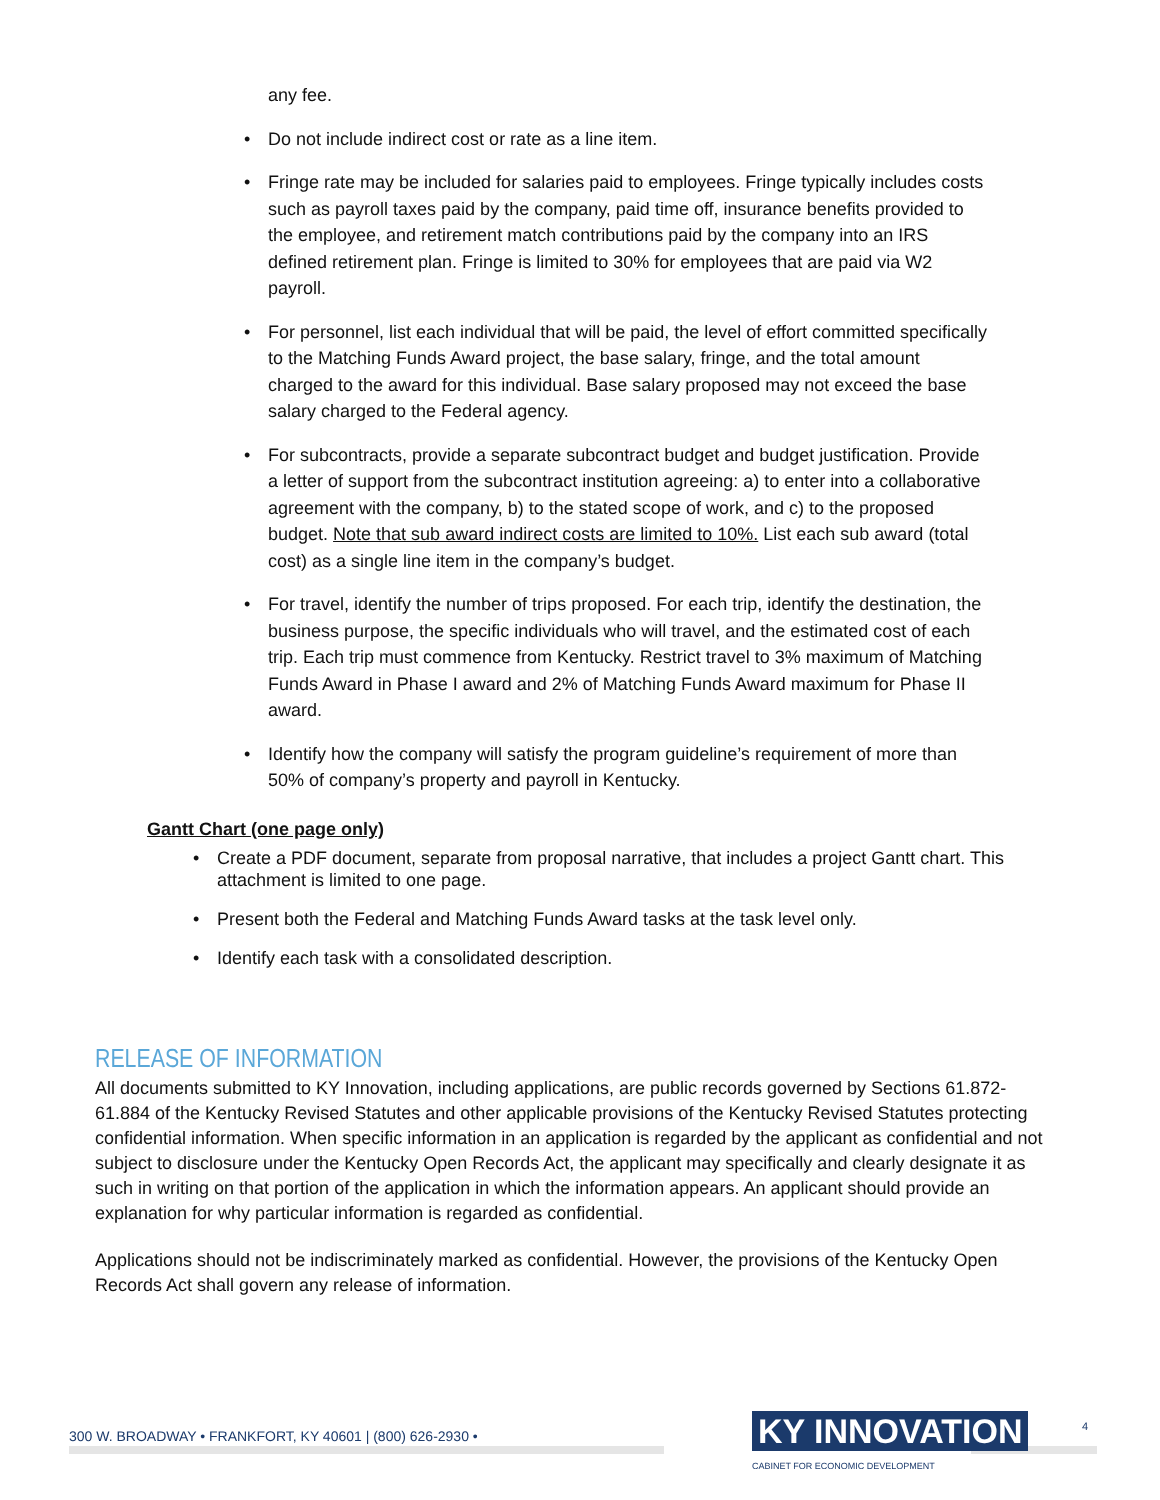any fee.
• Do not include indirect cost or rate as a line item.
• Fringe rate may be included for salaries paid to employees. Fringe typically includes costs such as payroll taxes paid by the company, paid time off, insurance benefits provided to the employee, and retirement match contributions paid by the company into an IRS defined retirement plan. Fringe is limited to 30% for employees that are paid via W2 payroll.
• For personnel, list each individual that will be paid, the level of effort committed specifically to the Matching Funds Award project, the base salary, fringe, and the total amount charged to the award for this individual. Base salary proposed may not exceed the base salary charged to the Federal agency.
• For subcontracts, provide a separate subcontract budget and budget justification. Provide a letter of support from the subcontract institution agreeing: a) to enter into a collaborative agreement with the company, b) to the stated scope of work, and c) to the proposed budget. Note that sub award indirect costs are limited to 10%. List each sub award (total cost) as a single line item in the company’s budget.
• For travel, identify the number of trips proposed. For each trip, identify the destination, the business purpose, the specific individuals who will travel, and the estimated cost of each trip. Each trip must commence from Kentucky. Restrict travel to 3% maximum of Matching Funds Award in Phase I award and 2% of Matching Funds Award maximum for Phase II award.
• Identify how the company will satisfy the program guideline’s requirement of more than 50% of company’s property and payroll in Kentucky.
Gantt Chart (one page only)
• Create a PDF document, separate from proposal narrative, that includes a project Gantt chart. This attachment is limited to one page.
• Present both the Federal and Matching Funds Award tasks at the task level only.
• Identify each task with a consolidated description.
RELEASE OF INFORMATION
All documents submitted to KY Innovation, including applications, are public records governed by Sections 61.872-61.884 of the Kentucky Revised Statutes and other applicable provisions of the Kentucky Revised Statutes protecting confidential information. When specific information in an application is regarded by the applicant as confidential and not subject to disclosure under the Kentucky Open Records Act, the applicant may specifically and clearly designate it as such in writing on that portion of the application in which the information appears. An applicant should provide an explanation for why particular information is regarded as confidential.
Applications should not be indiscriminately marked as confidential. However, the provisions of the Kentucky Open Records Act shall govern any release of information.
300 W. BROADWAY • FRANKFORT, KY 40601 | (800) 626-2930 •
KY INNOVATION
CABINET FOR ECONOMIC DEVELOPMENT
4